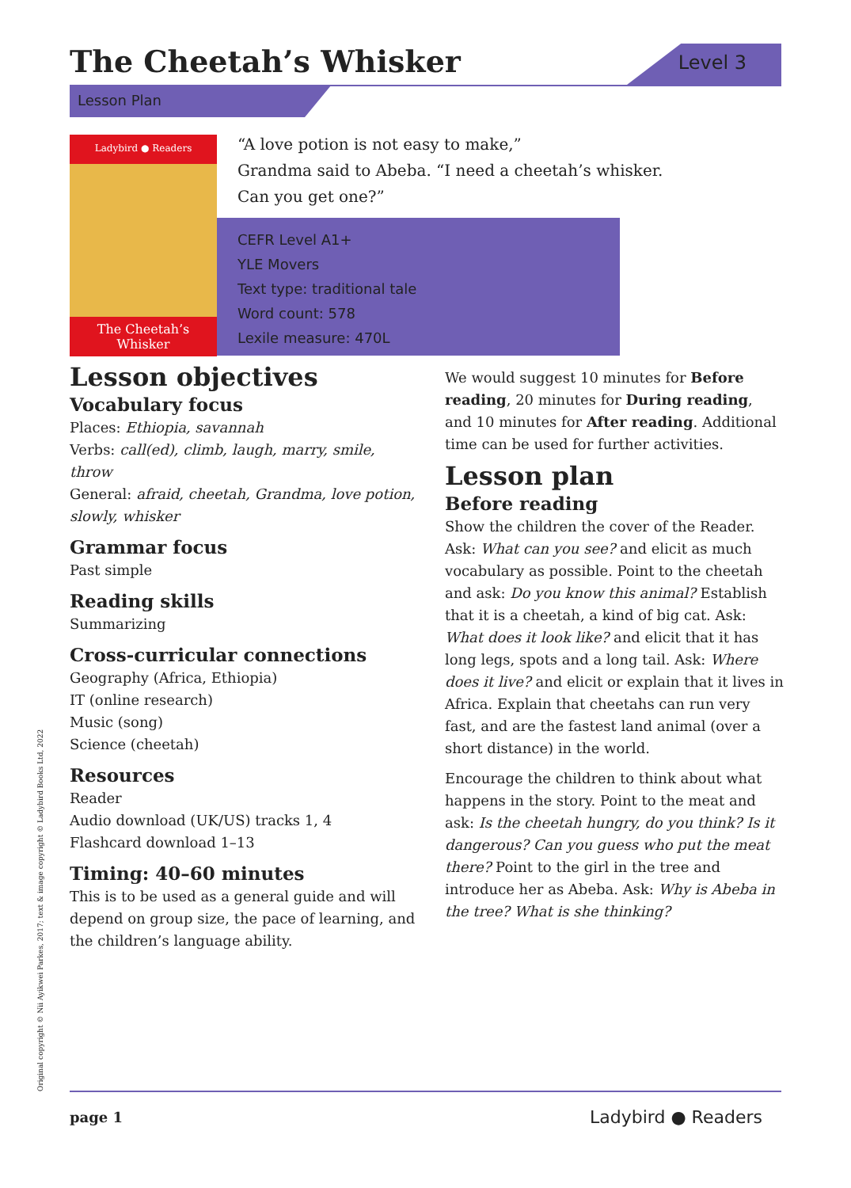The Cheetah’s Whisker Level 3
Lesson Plan
Ladybird ● Readers
The Cheetah’s Whisker
“A love potion is not easy to make,”
Grandma said to Abeba. “I need a cheetah’s whisker.
Can you get one?”
CEFR Level A1+
YLE Movers
Text type: traditional tale
Word count: 578
Lexile measure: 470L
Lesson objectives
Vocabulary focus
Places: Ethiopia, savannah
Verbs: call(ed), climb, laugh, marry, smile, throw
General: afraid, cheetah, Grandma, love potion, slowly, whisker
Grammar focus
Past simple
Reading skills
Summarizing
Cross-curricular connections
Geography (Africa, Ethiopia)
IT (online research)
Music (song)
Science (cheetah)
Resources
Reader
Audio download (UK/US) tracks 1, 4
Flashcard download 1–13
Timing: 40–60 minutes
This is to be used as a general guide and will depend on group size, the pace of learning, and the children’s language ability.
We would suggest 10 minutes for Before reading, 20 minutes for During reading, and 10 minutes for After reading. Additional time can be used for further activities.
Lesson plan
Before reading
Show the children the cover of the Reader. Ask: What can you see? and elicit as much vocabulary as possible. Point to the cheetah and ask: Do you know this animal? Establish that it is a cheetah, a kind of big cat. Ask: What does it look like? and elicit that it has long legs, spots and a long tail. Ask: Where does it live? and elicit or explain that it lives in Africa. Explain that cheetahs can run very fast, and are the fastest land animal (over a short distance) in the world.
Encourage the children to think about what happens in the story. Point to the meat and ask: Is the cheetah hungry, do you think? Is it dangerous? Can you guess who put the meat there? Point to the girl in the tree and introduce her as Abeba. Ask: Why is Abeba in the tree? What is she thinking?
Original copyright © Nii Ayikwei Parkes, 2017; text & image copyright © Ladybird Books Ltd, 2022
page 1 Ladybird ● Readers